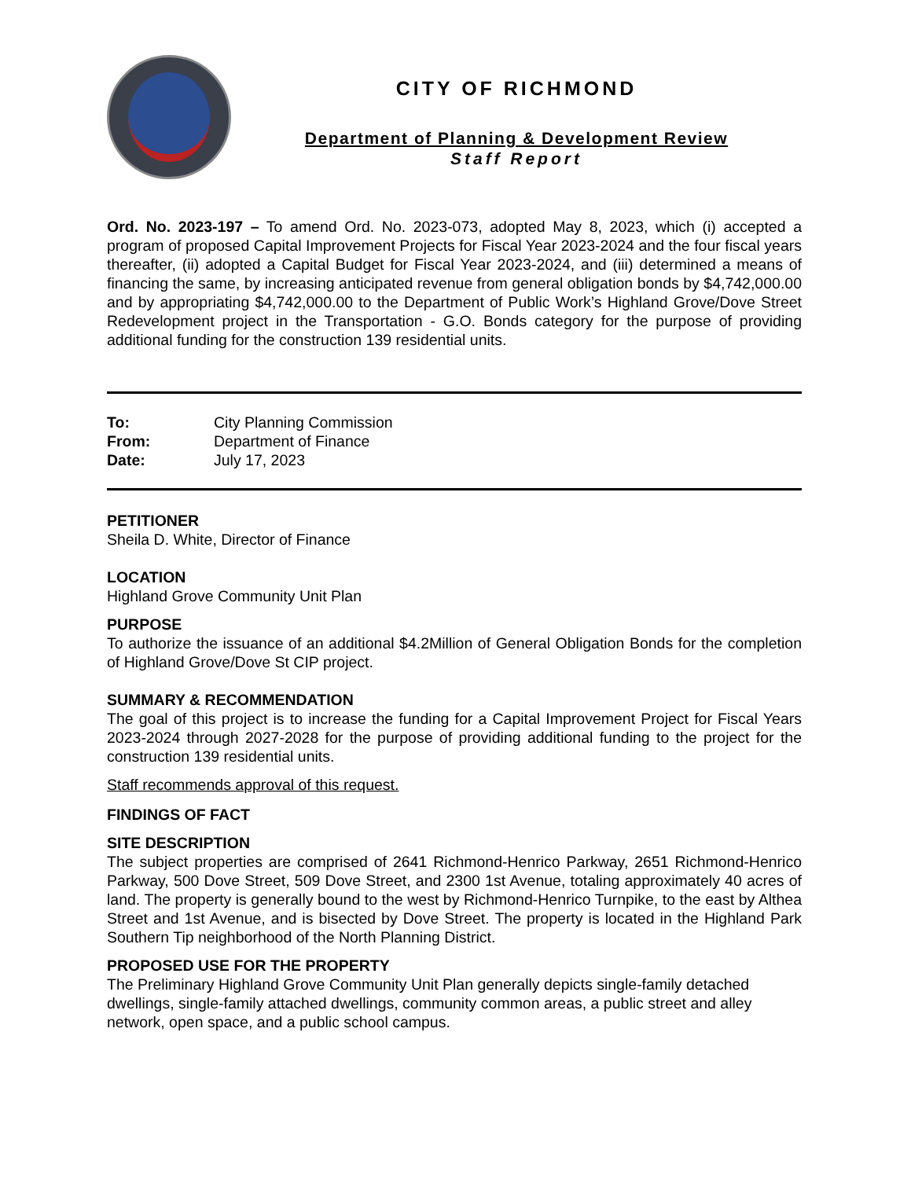CITY OF RICHMOND
Department of Planning & Development Review
Staff Report
Ord. No. 2023-197 – To amend Ord. No. 2023-073, adopted May 8, 2023, which (i) accepted a program of proposed Capital Improvement Projects for Fiscal Year 2023-2024 and the four fiscal years thereafter, (ii) adopted a Capital Budget for Fiscal Year 2023-2024, and (iii) determined a means of financing the same, by increasing anticipated revenue from general obligation bonds by $4,742,000.00 and by appropriating $4,742,000.00 to the Department of Public Work’s Highland Grove/Dove Street Redevelopment project in the Transportation - G.O. Bonds category for the purpose of providing additional funding for the construction 139 residential units.
| To: | City Planning Commission |
| From: | Department of Finance |
| Date: | July 17, 2023 |
PETITIONER
Sheila D. White, Director of Finance
LOCATION
Highland Grove Community Unit Plan
PURPOSE
To authorize the issuance of an additional $4.2Million of General Obligation Bonds for the completion of Highland Grove/Dove St CIP project.
SUMMARY & RECOMMENDATION
The goal of this project is to increase the funding for a Capital Improvement Project for Fiscal Years 2023-2024 through 2027-2028 for the purpose of providing additional funding to the project for the construction 139 residential units.
Staff recommends approval of this request.
FINDINGS OF FACT
SITE DESCRIPTION
The subject properties are comprised of 2641 Richmond-Henrico Parkway, 2651 Richmond-Henrico Parkway, 500 Dove Street, 509 Dove Street, and 2300 1st Avenue, totaling approximately 40 acres of land. The property is generally bound to the west by Richmond-Henrico Turnpike, to the east by Althea Street and 1st Avenue, and is bisected by Dove Street. The property is located in the Highland Park Southern Tip neighborhood of the North Planning District.
PROPOSED USE FOR THE PROPERTY
The Preliminary Highland Grove Community Unit Plan generally depicts single-family detached dwellings, single-family attached dwellings, community common areas, a public street and alley network, open space, and a public school campus.